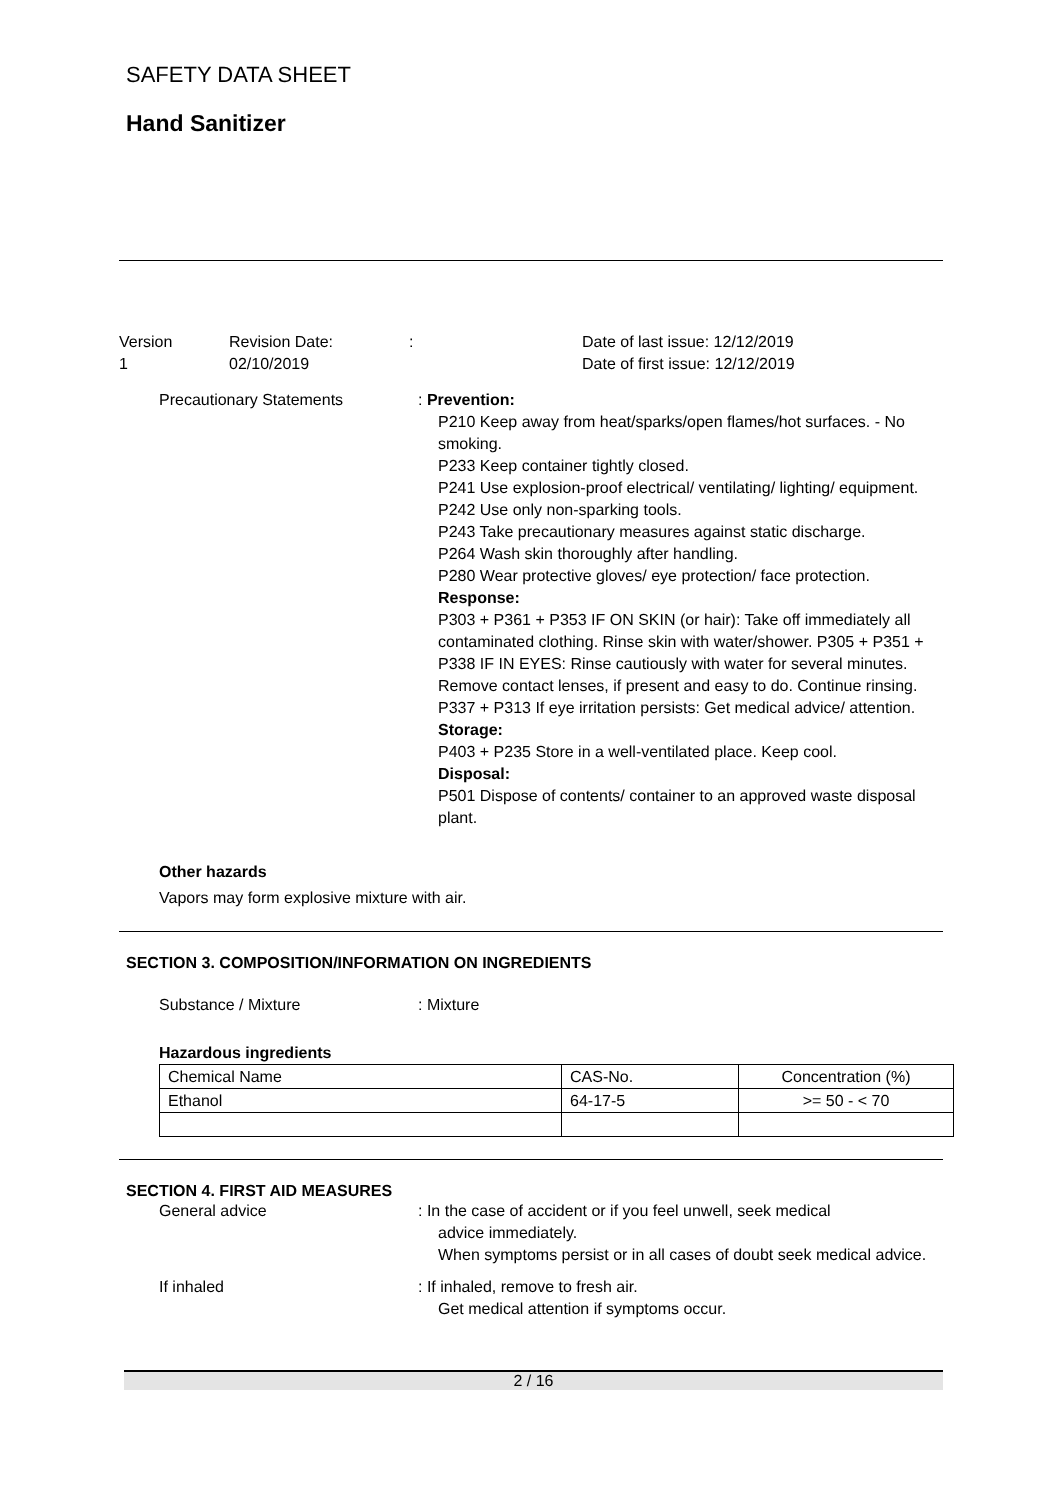SAFETY DATA SHEET
Hand Sanitizer
Version
1
Revision Date:
02/10/2019
:
Date of last issue: 12/12/2019
Date of first issue: 12/12/2019
Precautionary Statements
: Prevention:
P210 Keep away from heat/sparks/open flames/hot surfaces. - No smoking.
P233 Keep container tightly closed.
P241 Use explosion-proof electrical/ ventilating/ lighting/ equipment.
P242 Use only non-sparking tools.
P243 Take precautionary measures against static discharge.
P264 Wash skin thoroughly after handling.
P280 Wear protective gloves/ eye protection/ face protection.
Response:
P303 + P361 + P353 IF ON SKIN (or hair): Take off immediately all contaminated clothing. Rinse skin with water/shower. P305 + P351 + P338 IF IN EYES: Rinse cautiously with water for several minutes. Remove contact lenses, if present and easy to do. Continue rinsing.
P337 + P313 If eye irritation persists: Get medical advice/ attention.
Storage:
P403 + P235 Store in a well-ventilated place. Keep cool.
Disposal:
P501 Dispose of contents/ container to an approved waste disposal plant.
Other hazards
Vapors may form explosive mixture with air.
SECTION 3. COMPOSITION/INFORMATION ON INGREDIENTS
Substance / Mixture
: Mixture
Hazardous ingredients
| Chemical Name | CAS-No. | Concentration (%) |
| Ethanol | 64-17-5 | >= 50 - < 70 |
SECTION 4. FIRST AID MEASURES
General advice
: In the case of accident or if you feel unwell, seek medical
advice immediately.
When symptoms persist or in all cases of doubt seek medical advice.
If inhaled
: If inhaled, remove to fresh air.
Get medical attention if symptoms occur.
2 / 16